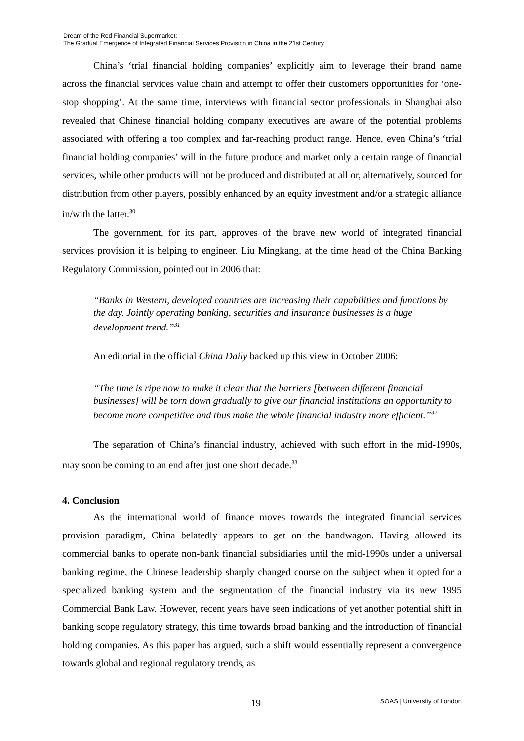Dream of the Red Financial Supermarket:
The Gradual Emergence of Integrated Financial Services Provision in China in the 21st Century
China’s ‘trial financial holding companies’ explicitly aim to leverage their brand name across the financial services value chain and attempt to offer their customers opportunities for ‘one-stop shopping’. At the same time, interviews with financial sector professionals in Shanghai also revealed that Chinese financial holding company executives are aware of the potential problems associated with offering a too complex and far-reaching product range. Hence, even China’s ‘trial financial holding companies’ will in the future produce and market only a certain range of financial services, while other products will not be produced and distributed at all or, alternatively, sourced for distribution from other players, possibly enhanced by an equity investment and/or a strategic alliance in/with the latter.<sup>30</sup>
The government, for its part, approves of the brave new world of integrated financial services provision it is helping to engineer. Liu Mingkang, at the time head of the China Banking Regulatory Commission, pointed out in 2006 that:
“Banks in Western, developed countries are increasing their capabilities and functions by the day. Jointly operating banking, securities and insurance businesses is a huge development trend.”<sup>31</sup>
An editorial in the official China Daily backed up this view in October 2006:
“The time is ripe now to make it clear that the barriers [between different financial businesses] will be torn down gradually to give our financial institutions an opportunity to become more competitive and thus make the whole financial industry more efficient.”<sup>32</sup>
The separation of China’s financial industry, achieved with such effort in the mid-1990s, may soon be coming to an end after just one short decade.<sup>33</sup>
4. Conclusion
As the international world of finance moves towards the integrated financial services provision paradigm, China belatedly appears to get on the bandwagon. Having allowed its commercial banks to operate non-bank financial subsidiaries until the mid-1990s under a universal banking regime, the Chinese leadership sharply changed course on the subject when it opted for a specialized banking system and the segmentation of the financial industry via its new 1995 Commercial Bank Law. However, recent years have seen indications of yet another potential shift in banking scope regulatory strategy, this time towards broad banking and the introduction of financial holding companies. As this paper has argued, such a shift would essentially represent a convergence towards global and regional regulatory trends, as
19 SOAS | University of London